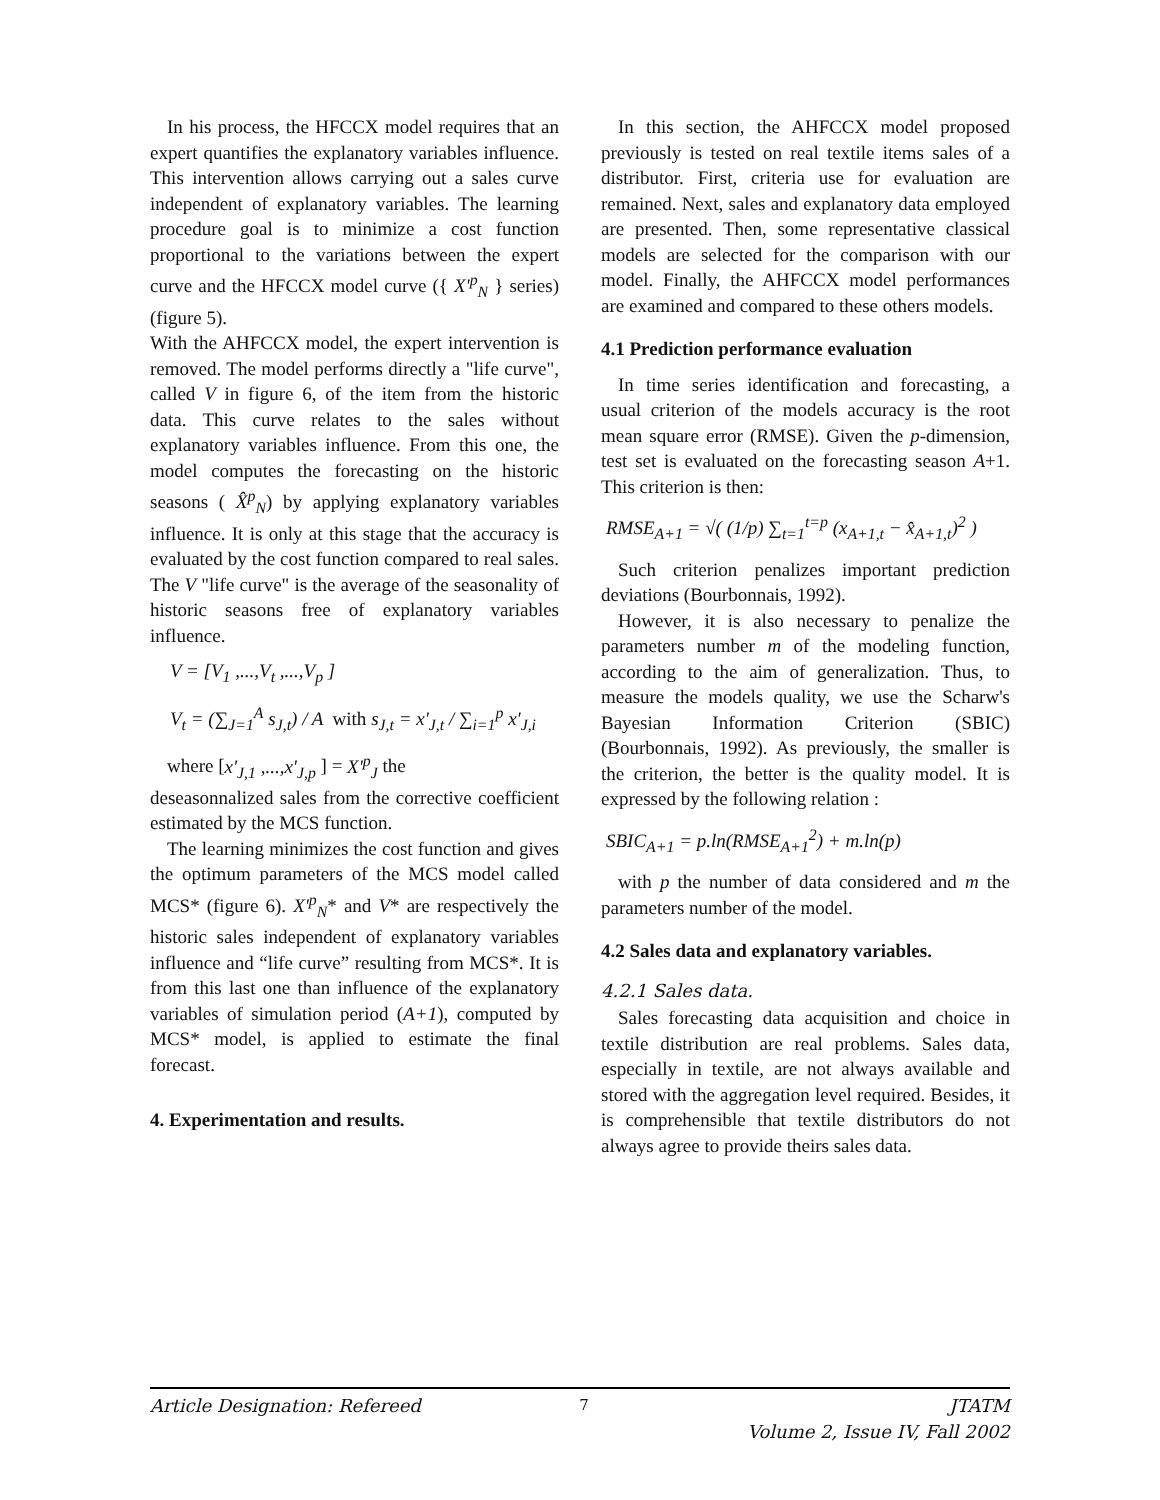In his process, the HFCCX model requires that an expert quantifies the explanatory variables influence. This intervention allows carrying out a sales curve independent of explanatory variables. The learning procedure goal is to minimize a cost function proportional to the variations between the expert curve and the HFCCX model curve ({ X'<sup>p</sup><sub>N</sub> } series) (figure 5).
With the AHFCCX model, the expert intervention is removed. The model performs directly a "life curve", called V in figure 6, of the item from the historic data. This curve relates to the sales without explanatory variables influence. From this one, the model computes the forecasting on the historic seasons ( X̂<sup>p</sup><sub>N</sub>) by applying explanatory variables influence. It is only at this stage that the accuracy is evaluated by the cost function compared to real sales. The V "life curve" is the average of the seasonality of historic seasons free of explanatory variables influence.
V = [V<sub>1</sub> ,...,V<sub>t</sub> ,...,V<sub>p</sub> ]
V<sub>t</sub> = (∑<sub>J=1</sub><sup>A</sup> s<sub>J,t</sub>) / A with s<sub>J,t</sub> = x'<sub>J,t</sub> / ∑<sub>i=1</sub><sup>p</sup> x'<sub>J,i</sub>
where [x'<sub>J,1</sub> ,...,x'<sub>J,p</sub> ] = X'<sup>p</sup><sub>J</sub> the
deseasonnalized sales from the corrective coefficient estimated by the MCS function.
The learning minimizes the cost function and gives the optimum parameters of the MCS model called MCS* (figure 6). X'<sup>p</sup><sub>N</sub>* and V* are respectively the historic sales independent of explanatory variables influence and “life curve” resulting from MCS*. It is from this last one than influence of the explanatory variables of simulation period (A+1), computed by MCS* model, is applied to estimate the final forecast.
4. Experimentation and results.
In this section, the AHFCCX model proposed previously is tested on real textile items sales of a distributor. First, criteria use for evaluation are remained. Next, sales and explanatory data employed are presented. Then, some representative classical models are selected for the comparison with our model. Finally, the AHFCCX model performances are examined and compared to these others models.
4.1 Prediction performance evaluation
In time series identification and forecasting, a usual criterion of the models accuracy is the root mean square error (RMSE). Given the p-dimension, test set is evaluated on the forecasting season A+1. This criterion is then:
RMSE<sub>A+1</sub> = √( (1/p) ∑<sub>t=1</sub><sup>t=p</sup> (x<sub>A+1,t</sub> − x̂<sub>A+1,t</sub>)<sup>2</sup> )
Such criterion penalizes important prediction deviations (Bourbonnais, 1992).
However, it is also necessary to penalize the parameters number m of the modeling function, according to the aim of generalization. Thus, to measure the models quality, we use the Scharw's Bayesian Information Criterion (SBIC) (Bourbonnais, 1992). As previously, the smaller is the criterion, the better is the quality model. It is expressed by the following relation :
SBIC<sub>A+1</sub> = p.ln(RMSE<sub>A+1</sub><sup>2</sup>) + m.ln(p)
with p the number of data considered and m the parameters number of the model.
4.2 Sales data and explanatory variables.
4.2.1 Sales data.
Sales forecasting data acquisition and choice in textile distribution are real problems. Sales data, especially in textile, are not always available and stored with the aggregation level required. Besides, it is comprehensible that textile distributors do not always agree to provide theirs sales data.
Article Designation: Refereed 7 JTATM
Volume 2, Issue IV, Fall 2002